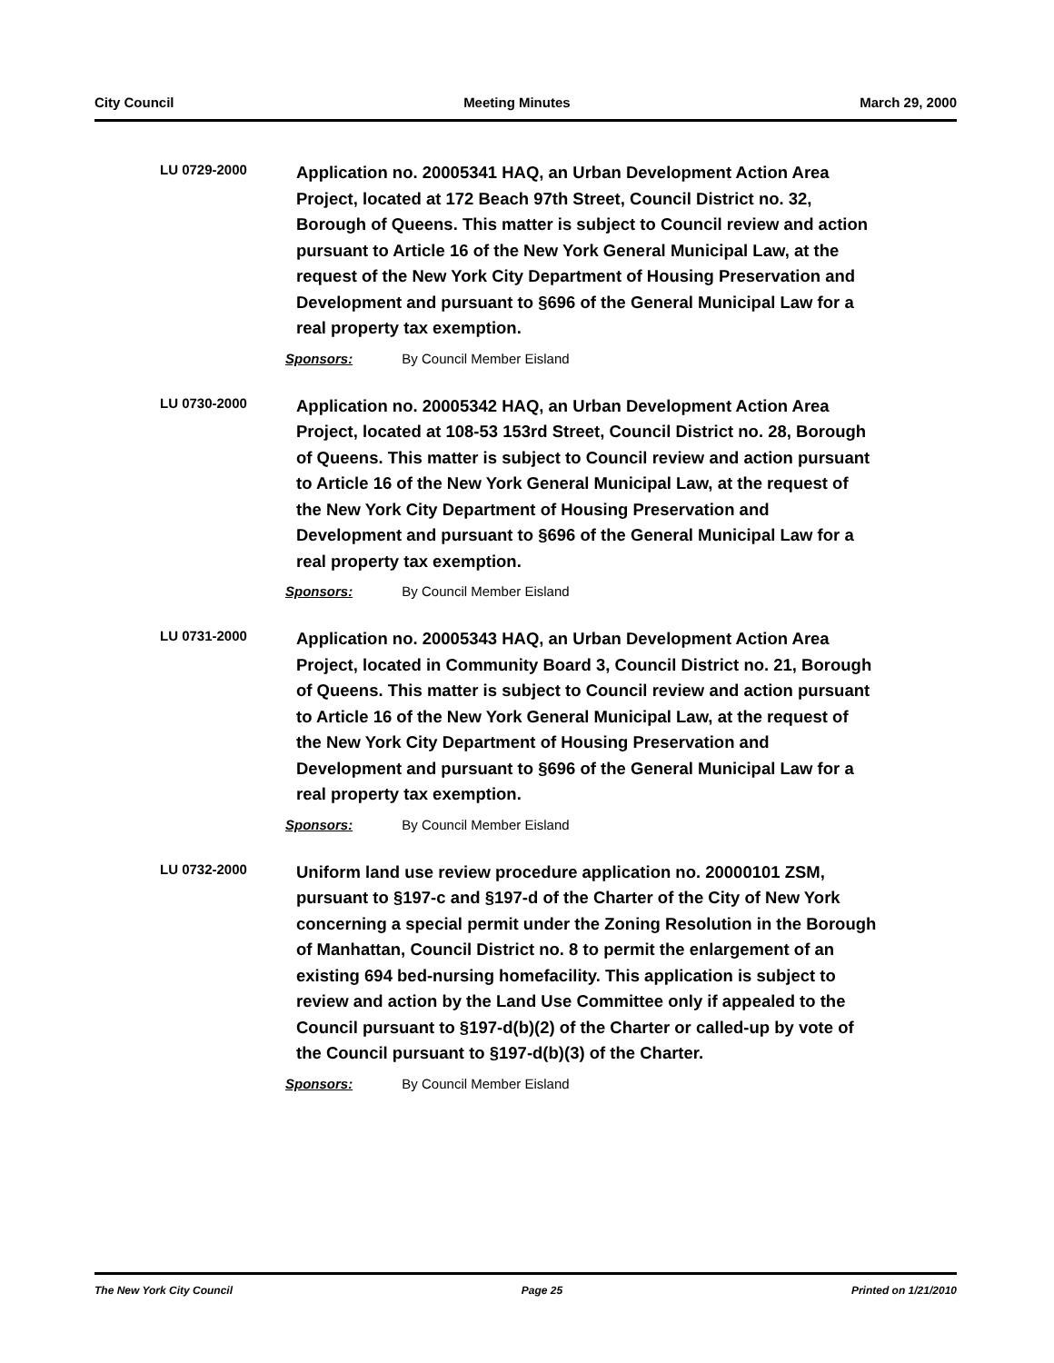City Council Meeting Minutes March 29, 2000
LU 0729-2000
Application no. 20005341 HAQ, an Urban Development Action Area Project, located at 172 Beach 97th Street, Council District no. 32, Borough of Queens. This matter is subject to Council review and action pursuant to Article 16 of the New York General Municipal Law, at the request of the New York City Department of Housing Preservation and Development and pursuant to §696 of the General Municipal Law for a real property tax exemption.
Sponsors: By Council Member Eisland
LU 0730-2000
Application no. 20005342 HAQ, an Urban Development Action Area Project, located at 108-53 153rd Street, Council District no. 28, Borough of Queens. This matter is subject to Council review and action pursuant to Article 16 of the New York General Municipal Law, at the request of the New York City Department of Housing Preservation and Development and pursuant to §696 of the General Municipal Law for a real property tax exemption.
Sponsors: By Council Member Eisland
LU 0731-2000
Application no. 20005343 HAQ, an Urban Development Action Area Project, located in Community Board 3, Council District no. 21, Borough of Queens. This matter is subject to Council review and action pursuant to Article 16 of the New York General Municipal Law, at the request of the New York City Department of Housing Preservation and Development and pursuant to §696 of the General Municipal Law for a real property tax exemption.
Sponsors: By Council Member Eisland
LU 0732-2000
Uniform land use review procedure application no. 20000101 ZSM, pursuant to §197-c and §197-d of the Charter of the City of New York concerning a special permit under the Zoning Resolution in the Borough of Manhattan, Council District no. 8 to permit the enlargement of an existing 694 bed-nursing homefacility. This application is subject to review and action by the Land Use Committee only if appealed to the Council pursuant to §197-d(b)(2) of the Charter or called-up by vote of the Council pursuant to §197-d(b)(3) of the Charter.
Sponsors: By Council Member Eisland
The New York City Council Page 25 Printed on 1/21/2010